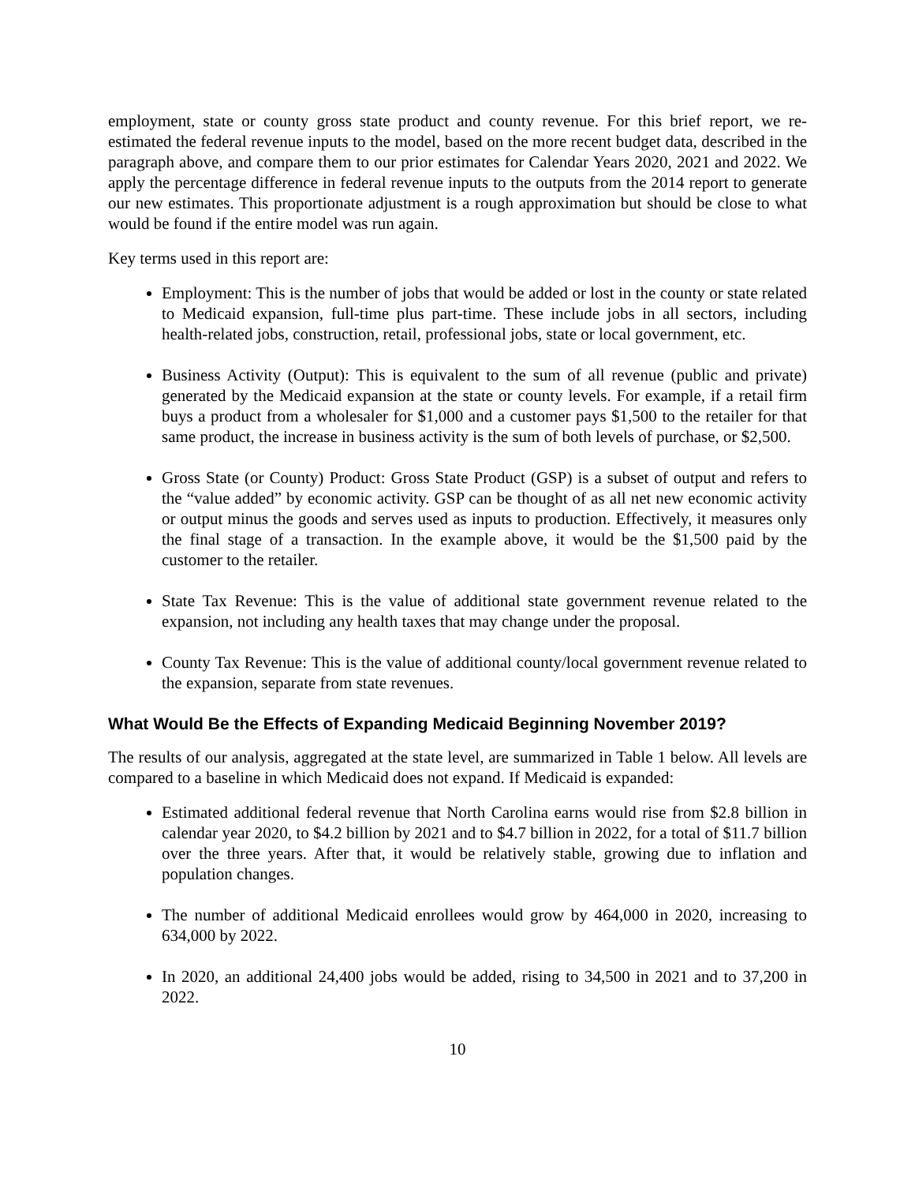employment, state or county gross state product and county revenue. For this brief report, we re-estimated the federal revenue inputs to the model, based on the more recent budget data, described in the paragraph above, and compare them to our prior estimates for Calendar Years 2020, 2021 and 2022. We apply the percentage difference in federal revenue inputs to the outputs from the 2014 report to generate our new estimates. This proportionate adjustment is a rough approximation but should be close to what would be found if the entire model was run again.
Key terms used in this report are:
Employment: This is the number of jobs that would be added or lost in the county or state related to Medicaid expansion, full-time plus part-time. These include jobs in all sectors, including health-related jobs, construction, retail, professional jobs, state or local government, etc.
Business Activity (Output): This is equivalent to the sum of all revenue (public and private) generated by the Medicaid expansion at the state or county levels. For example, if a retail firm buys a product from a wholesaler for $1,000 and a customer pays $1,500 to the retailer for that same product, the increase in business activity is the sum of both levels of purchase, or $2,500.
Gross State (or County) Product: Gross State Product (GSP) is a subset of output and refers to the “value added” by economic activity. GSP can be thought of as all net new economic activity or output minus the goods and serves used as inputs to production. Effectively, it measures only the final stage of a transaction. In the example above, it would be the $1,500 paid by the customer to the retailer.
State Tax Revenue: This is the value of additional state government revenue related to the expansion, not including any health taxes that may change under the proposal.
County Tax Revenue: This is the value of additional county/local government revenue related to the expansion, separate from state revenues.
What Would Be the Effects of Expanding Medicaid Beginning November 2019?
The results of our analysis, aggregated at the state level, are summarized in Table 1 below. All levels are compared to a baseline in which Medicaid does not expand. If Medicaid is expanded:
Estimated additional federal revenue that North Carolina earns would rise from $2.8 billion in calendar year 2020, to $4.2 billion by 2021 and to $4.7 billion in 2022, for a total of $11.7 billion over the three years. After that, it would be relatively stable, growing due to inflation and population changes.
The number of additional Medicaid enrollees would grow by 464,000 in 2020, increasing to 634,000 by 2022.
In 2020, an additional 24,400 jobs would be added, rising to 34,500 in 2021 and to 37,200 in 2022.
10